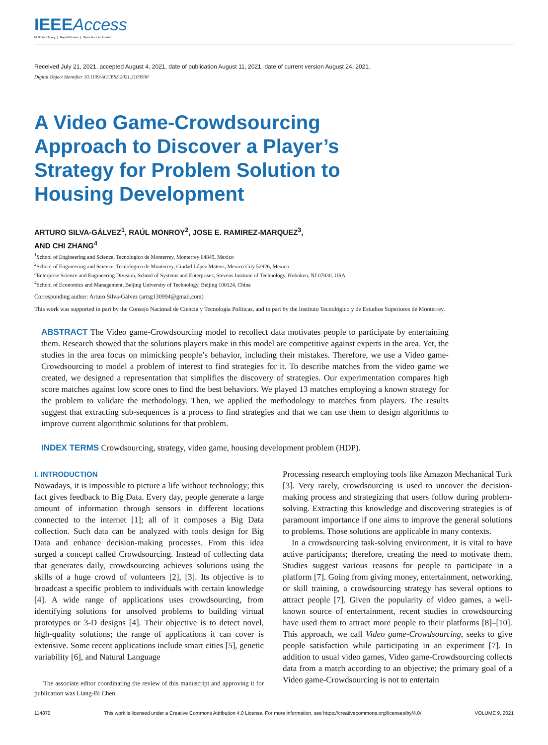IEEEAccess
Multidisciplinary ⋮ Rapid Review ⋮ Open Access Journal
Received July 21, 2021, accepted August 4, 2021, date of publication August 11, 2021, date of current version August 24, 2021.
Digital Object Identifier 10.1109/ACCESS.2021.3103930
A Video Game-Crowdsourcing Approach to Discover a Player’s Strategy for Problem Solution to Housing Development
ARTURO SILVA-GÁLVEZ<sup>1</sup>, RAÚL MONROY<sup>2</sup>, JOSE E. RAMIREZ-MARQUEZ<sup>3</sup>,
AND CHI ZHANG<sup>4</sup>
<sup>1</sup> School of Engineering and Science, Tecnologico de Monterrey, Monterrey 64849, Mexico
<sup>2</sup> School of Engineering and Science, Tecnologico de Monterrey, Ciudad López Mateos, Mexico City 52926, Mexico
<sup>3</sup> Enterprise Science and Engineering Division, School of Systems and Enterprises, Stevens Institute of Technology, Hoboken, NJ 07030, USA
<sup>4</sup> School of Economics and Management, Beijing University of Technology, Beijing 100124, China
Corresponding author: Arturo Silva-Gálvez (artsg130994@gmail.com)
This work was supported in part by the Consejo Nacional de Ciencia y Tecnología Políticas, and in part by the Instituto Tecnológico y de Estudios Superiores de Monterrey.
ABSTRACT The Video game-Crowdsourcing model to recollect data motivates people to participate by entertaining them. Research showed that the solutions players make in this model are competitive against experts in the area. Yet, the studies in the area focus on mimicking people’s behavior, including their mistakes. Therefore, we use a Video game-Crowdsourcing to model a problem of interest to find strategies for it. To describe matches from the video game we created, we designed a representation that simplifies the discovery of strategies. Our experimentation compares high score matches against low score ones to find the best behaviors. We played 13 matches employing a known strategy for the problem to validate the methodology. Then, we applied the methodology to matches from players. The results suggest that extracting sub-sequences is a process to find strategies and that we can use them to design algorithms to improve current algorithmic solutions for that problem.
INDEX TERMS Crowdsourcing, strategy, video game, housing development problem (HDP).
I. INTRODUCTION
Nowadays, it is impossible to picture a life without technology; this fact gives feedback to Big Data. Every day, people generate a large amount of information through sensors in different locations connected to the internet [1]; all of it composes a Big Data collection. Such data can be analyzed with tools design for Big Data and enhance decision-making processes. From this idea surged a concept called Crowdsourcing. Instead of collecting data that generates daily, crowdsourcing achieves solutions using the skills of a huge crowd of volunteers [2], [3]. Its objective is to broadcast a specific problem to individuals with certain knowledge [4]. A wide range of applications uses crowdsourcing, from identifying solutions for unsolved problems to building virtual prototypes or 3-D designs [4]. Their objective is to detect novel, high-quality solutions; the range of applications it can cover is extensive. Some recent applications include smart cities [5], genetic variability [6], and Natural Language
The associate editor coordinating the review of this manuscript and approving it for publication was Liang-Bi Chen.
Processing research employing tools like Amazon Mechanical Turk [3]. Very rarely, crowdsourcing is used to uncover the decision-making process and strategizing that users follow during problem-solving. Extracting this knowledge and discovering strategies is of paramount importance if one aims to improve the general solutions to problems. Those solutions are applicable in many contexts.
In a crowdsourcing task-solving environment, it is vital to have active participants; therefore, creating the need to motivate them. Studies suggest various reasons for people to participate in a platform [7]. Going from giving money, entertainment, networking, or skill training, a crowdsourcing strategy has several options to attract people [7]. Given the popularity of video games, a well-known source of entertainment, recent studies in crowdsourcing have used them to attract more people to their platforms [8]–[10]. This approach, we call Video game-Crowdsourcing, seeks to give people satisfaction while participating in an experiment [7]. In addition to usual video games, Video game-Crowdsourcing collects data from a match according to an objective; the primary goal of a Video game-Crowdsourcing is not to entertain
114870 This work is licensed under a Creative Commons Attribution 4.0 License. For more information, see https://creativecommons.org/licenses/by/4.0/ VOLUME 9, 2021